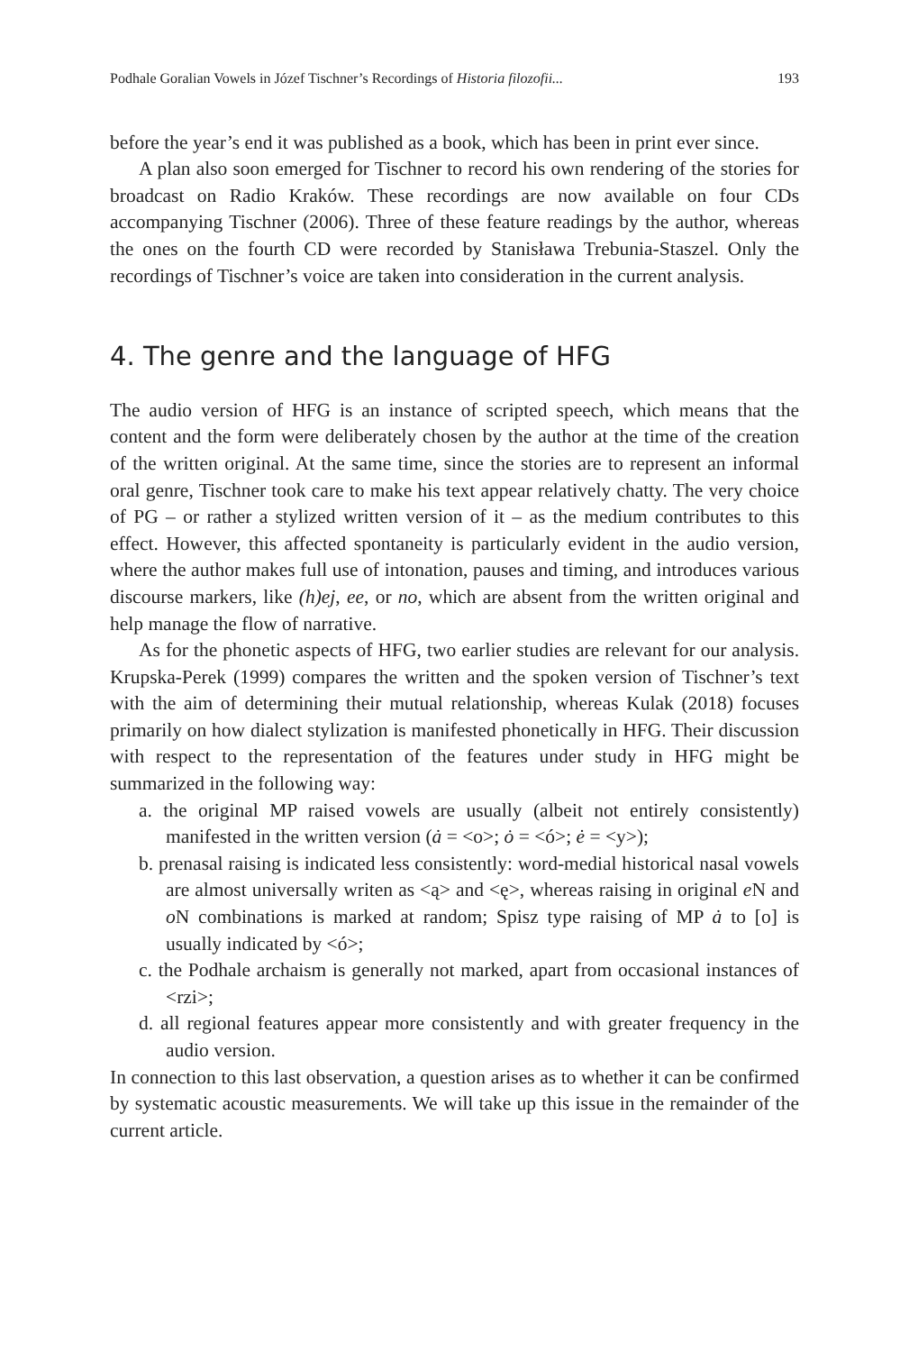Podhale Goralian Vowels in Józef Tischner’s Recordings of Historia filozofii... 193
before the year’s end it was published as a book, which has been in print ever since.
A plan also soon emerged for Tischner to record his own rendering of the stories for broadcast on Radio Kraków. These recordings are now available on four CDs accompanying Tischner (2006). Three of these feature readings by the author, whereas the ones on the fourth CD were recorded by Stanisława Trebunia-Staszel. Only the recordings of Tischner’s voice are taken into consideration in the current analysis.
4. The genre and the language of HFG
The audio version of HFG is an instance of scripted speech, which means that the content and the form were deliberately chosen by the author at the time of the creation of the written original. At the same time, since the stories are to represent an informal oral genre, Tischner took care to make his text appear relatively chatty. The very choice of PG – or rather a stylized written version of it – as the medium contributes to this effect. However, this affected spontaneity is particularly evident in the audio version, where the author makes full use of intonation, pauses and timing, and introduces various discourse markers, like (h)ej, ee, or no, which are absent from the written original and help manage the flow of narrative.
As for the phonetic aspects of HFG, two earlier studies are relevant for our analysis. Krupska-Perek (1999) compares the written and the spoken version of Tischner’s text with the aim of determining their mutual relationship, whereas Kulak (2018) focuses primarily on how dialect stylization is manifested phonetically in HFG. Their discussion with respect to the representation of the features under study in HFG might be summarized in the following way:
a. the original MP raised vowels are usually (albeit not entirely consistently) manifested in the written version (ȧ = <o>; ȯ = <ó>; ė = <y>);
b. prenasal raising is indicated less consistently: word-medial historical nasal vowels are almost universally writen as <ą> and <ę>, whereas raising in original e N and o N combinations is marked at random; Spisz type raising of MP ȧ to [o] is usually indicated by <ó>;
c. the Podhale archaism is generally not marked, apart from occasional instances of <rzi>;
d. all regional features appear more consistently and with greater frequency in the audio version.
In connection to this last observation, a question arises as to whether it can be confirmed by systematic acoustic measurements. We will take up this issue in the remainder of the current article.